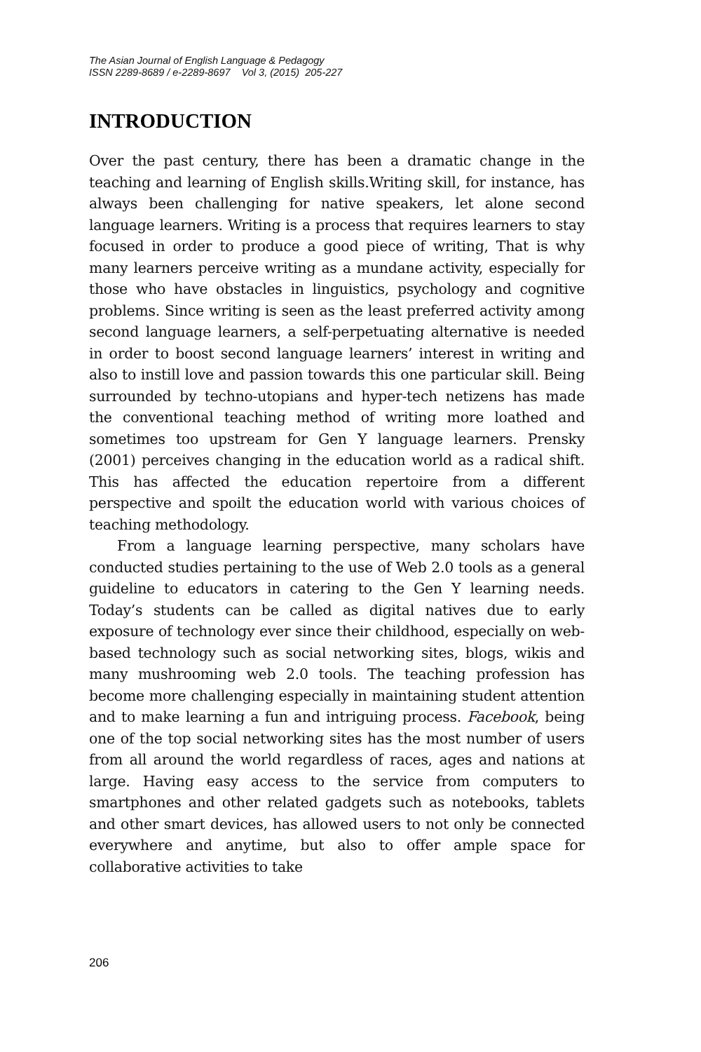The Asian Journal of English Language & Pedagogy
ISSN 2289-8689 / e-2289-8697 Vol 3, (2015) 205-227
INTRODUCTION
Over the past century, there has been a dramatic change in the teaching and learning of English skills.Writing skill, for instance, has always been challenging for native speakers, let alone second language learners. Writing is a process that requires learners to stay focused in order to produce a good piece of writing, That is why many learners perceive writing as a mundane activity, especially for those who have obstacles in linguistics, psychology and cognitive problems. Since writing is seen as the least preferred activity among second language learners, a self-perpetuating alternative is needed in order to boost second language learners’ interest in writing and also to instill love and passion towards this one particular skill. Being surrounded by techno-utopians and hyper-tech netizens has made the conventional teaching method of writing more loathed and sometimes too upstream for Gen Y language learners. Prensky (2001) perceives changing in the education world as a radical shift. This has affected the education repertoire from a different perspective and spoilt the education world with various choices of teaching methodology.
From a language learning perspective, many scholars have conducted studies pertaining to the use of Web 2.0 tools as a general guideline to educators in catering to the Gen Y learning needs. Today’s students can be called as digital natives due to early exposure of technology ever since their childhood, especially on web-based technology such as social networking sites, blogs, wikis and many mushrooming web 2.0 tools. The teaching profession has become more challenging especially in maintaining student attention and to make learning a fun and intriguing process. Facebook, being one of the top social networking sites has the most number of users from all around the world regardless of races, ages and nations at large. Having easy access to the service from computers to smartphones and other related gadgets such as notebooks, tablets and other smart devices, has allowed users to not only be connected everywhere and anytime, but also to offer ample space for collaborative activities to take
206